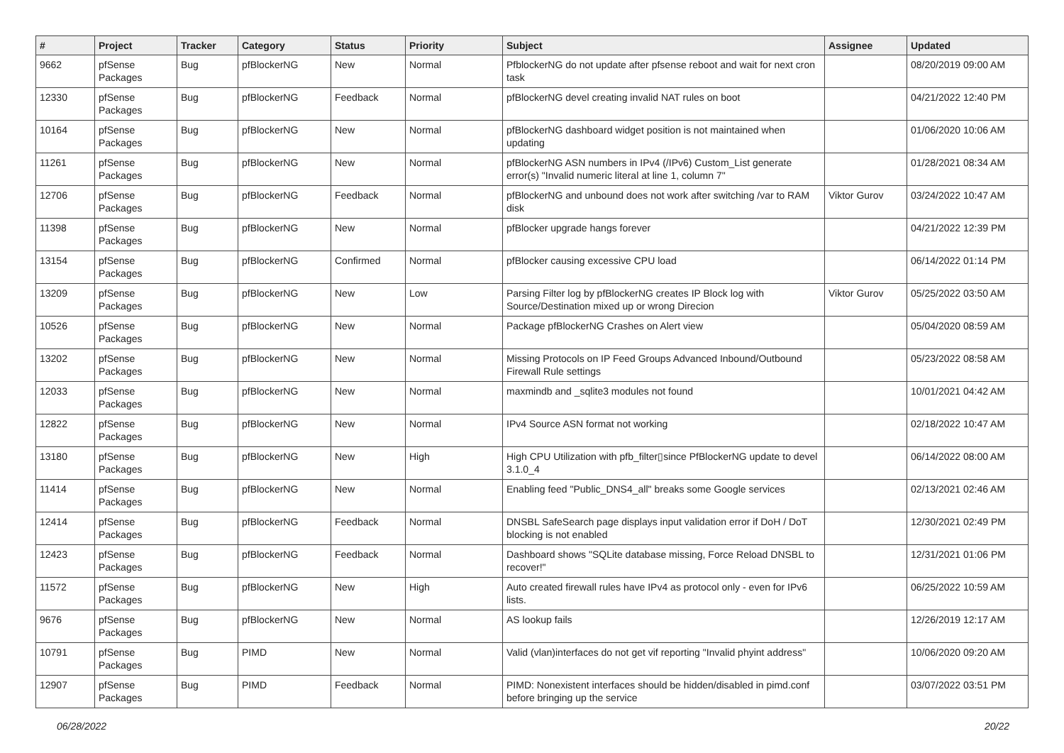| # | Project | Tracker | Category | Status | Priority | Subject | Assignee | Updated |
| --- | --- | --- | --- | --- | --- | --- | --- | --- |
| 9662 | pfSense Packages | Bug | pfBlockerNG | New | Normal | PfblockerNG do not update after pfsense reboot and wait for next cron task | | 08/20/2019 09:00 AM |
| 12330 | pfSense Packages | Bug | pfBlockerNG | Feedback | Normal | pfBlockerNG devel creating invalid NAT rules on boot | | 04/21/2022 12:40 PM |
| 10164 | pfSense Packages | Bug | pfBlockerNG | New | Normal | pfBlockerNG dashboard widget position is not maintained when updating | | 01/06/2020 10:06 AM |
| 11261 | pfSense Packages | Bug | pfBlockerNG | New | Normal | pfBlockerNG ASN numbers in IPv4 (/IPv6) Custom_List generate error(s) "Invalid numeric literal at line 1, column 7" | | 01/28/2021 08:34 AM |
| 12706 | pfSense Packages | Bug | pfBlockerNG | Feedback | Normal | pfBlockerNG and unbound does not work after switching /var to RAM disk | Viktor Gurov | 03/24/2022 10:47 AM |
| 11398 | pfSense Packages | Bug | pfBlockerNG | New | Normal | pfBlocker upgrade hangs forever | | 04/21/2022 12:39 PM |
| 13154 | pfSense Packages | Bug | pfBlockerNG | Confirmed | Normal | pfBlocker causing excessive CPU load | | 06/14/2022 01:14 PM |
| 13209 | pfSense Packages | Bug | pfBlockerNG | New | Low | Parsing Filter log by pfBlockerNG creates IP Block log with Source/Destination mixed up or wrong Direcion | Viktor Gurov | 05/25/2022 03:50 AM |
| 10526 | pfSense Packages | Bug | pfBlockerNG | New | Normal | Package pfBlockerNG Crashes on Alert view | | 05/04/2020 08:59 AM |
| 13202 | pfSense Packages | Bug | pfBlockerNG | New | Normal | Missing Protocols on IP Feed Groups Advanced Inbound/Outbound Firewall Rule settings | | 05/23/2022 08:58 AM |
| 12033 | pfSense Packages | Bug | pfBlockerNG | New | Normal | maxmindb and _sqlite3 modules not found | | 10/01/2021 04:42 AM |
| 12822 | pfSense Packages | Bug | pfBlockerNG | New | Normal | IPv4 Source ASN format not working | | 02/18/2022 10:47 AM |
| 13180 | pfSense Packages | Bug | pfBlockerNG | New | High | High CPU Utilization with pfb_filter▯since PfBlockerNG update to devel 3.1.0_4 | | 06/14/2022 08:00 AM |
| 11414 | pfSense Packages | Bug | pfBlockerNG | New | Normal | Enabling feed "Public_DNS4_all" breaks some Google services | | 02/13/2021 02:46 AM |
| 12414 | pfSense Packages | Bug | pfBlockerNG | Feedback | Normal | DNSBL SafeSearch page displays input validation error if DoH / DoT blocking is not enabled | | 12/30/2021 02:49 PM |
| 12423 | pfSense Packages | Bug | pfBlockerNG | Feedback | Normal | Dashboard shows "SQLite database missing, Force Reload DNSBL to recover!" | | 12/31/2021 01:06 PM |
| 11572 | pfSense Packages | Bug | pfBlockerNG | New | High | Auto created firewall rules have IPv4 as protocol only - even for IPv6 lists. | | 06/25/2022 10:59 AM |
| 9676 | pfSense Packages | Bug | pfBlockerNG | New | Normal | AS lookup fails | | 12/26/2019 12:17 AM |
| 10791 | pfSense Packages | Bug | PIMD | New | Normal | Valid (vlan)interfaces do not get vif reporting "Invalid phyint address" | | 10/06/2020 09:20 AM |
| 12907 | pfSense Packages | Bug | PIMD | Feedback | Normal | PIMD: Nonexistent interfaces should be hidden/disabled in pimd.conf before bringing up the service | | 03/07/2022 03:51 PM |
06/28/2022 20/22